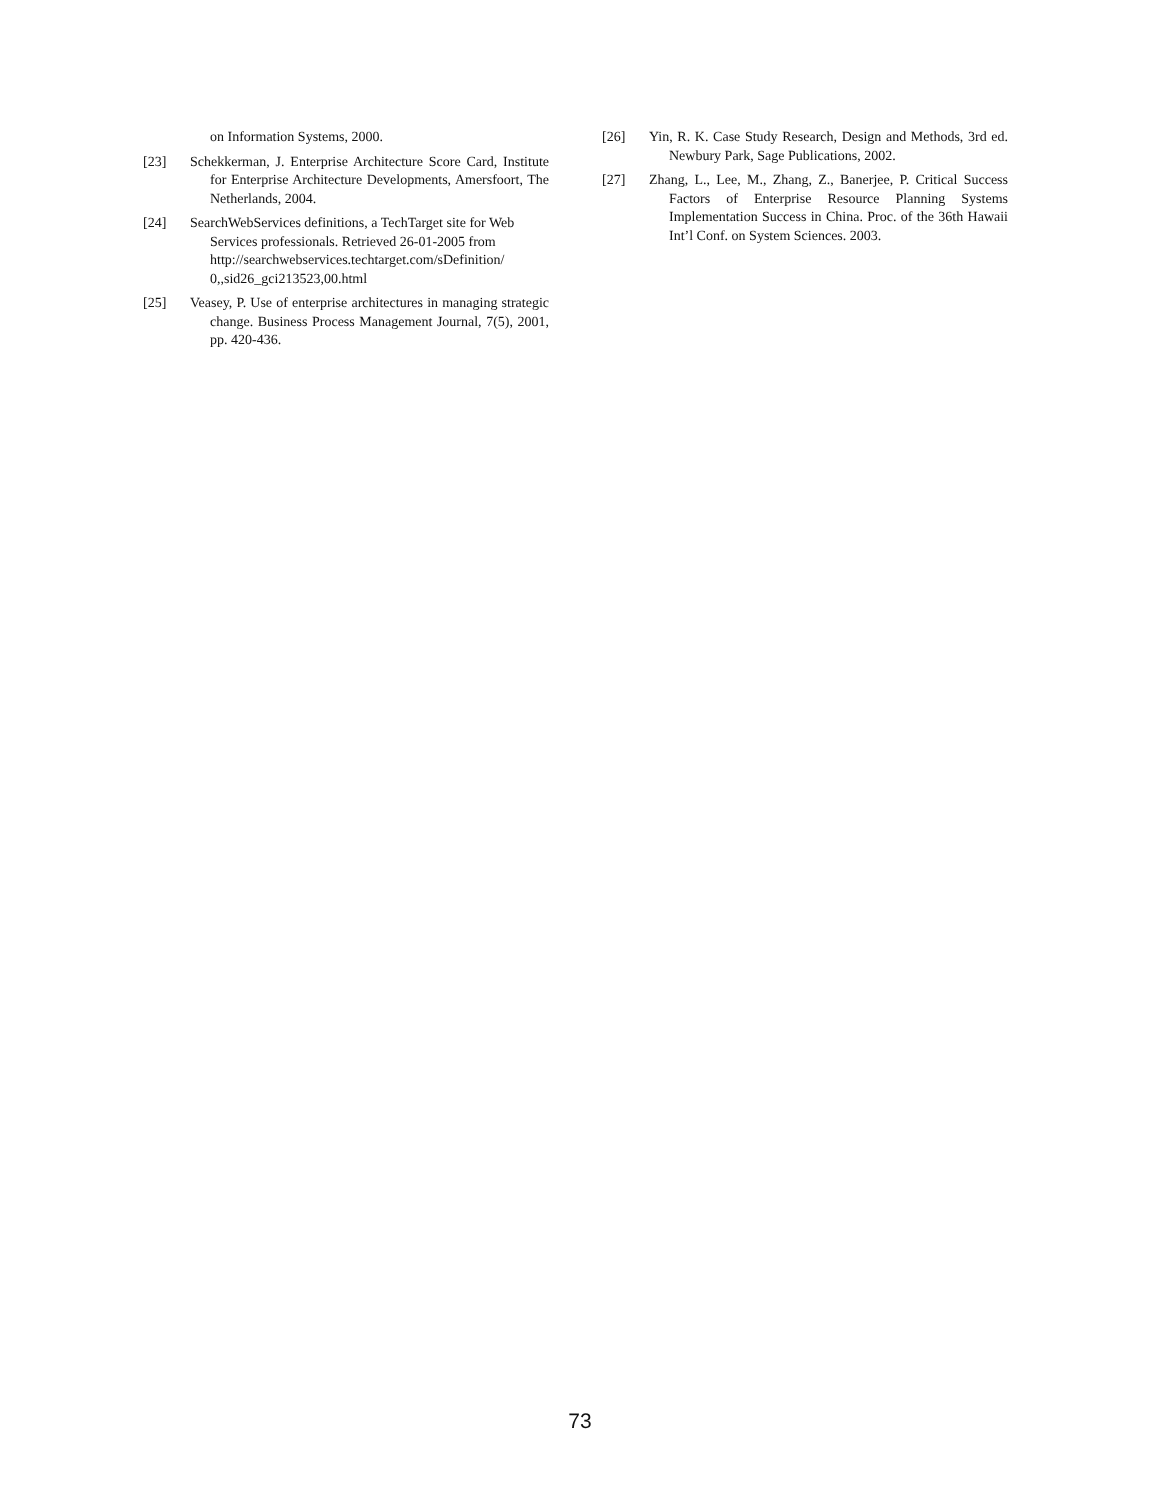on Information Systems, 2000.
[23] Schekkerman, J. Enterprise Architecture Score Card, Institute for Enterprise Architecture Developments, Amersfoort, The Netherlands, 2004.
[24] SearchWebServices definitions, a TechTarget site for Web Services professionals. Retrieved 26-01-2005 from http://searchwebservices.techtarget.com/sDefinition/ 0,,sid26_gci213523,00.html
[25] Veasey, P. Use of enterprise architectures in managing strategic change. Business Process Management Journal, 7(5), 2001, pp. 420-436.
[26] Yin, R. K. Case Study Research, Design and Methods, 3rd ed. Newbury Park, Sage Publications, 2002.
[27] Zhang, L., Lee, M., Zhang, Z., Banerjee, P. Critical Success Factors of Enterprise Resource Planning Systems Implementation Success in China. Proc. of the 36th Hawaii Int’l Conf. on System Sciences. 2003.
73